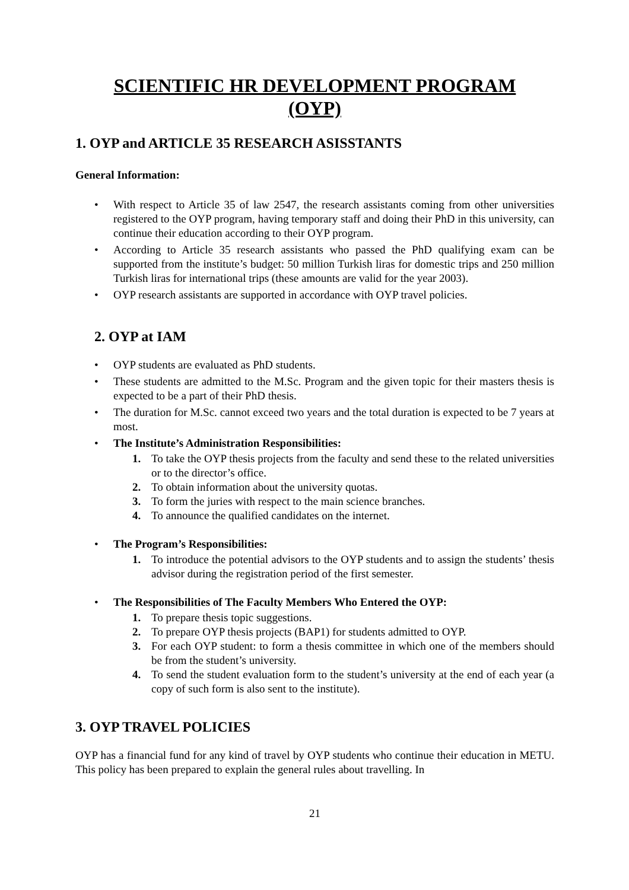SCIENTIFIC HR DEVELOPMENT PROGRAM
(OYP)
1. OYP and ARTICLE 35 RESEARCH ASISSTANTS
General Information:
• With respect to Article 35 of law 2547, the research assistants coming from other universities registered to the OYP program, having temporary staff and doing their PhD in this university, can continue their education according to their OYP program.
• According to Article 35 research assistants who passed the PhD qualifying exam can be supported from the institute’s budget: 50 million Turkish liras for domestic trips and 250 million Turkish liras for international trips (these amounts are valid for the year 2003).
• OYP research assistants are supported in accordance with OYP travel policies.
2. OYP at IAM
• OYP students are evaluated as PhD students.
• These students are admitted to the M.Sc. Program and the given topic for their masters thesis is expected to be a part of their PhD thesis.
• The duration for M.Sc. cannot exceed two years and the total duration is expected to be 7 years at most.
• The Institute’s Administration Responsibilities:
1. To take the OYP thesis projects from the faculty and send these to the related universities or to the director’s office.
2. To obtain information about the university quotas.
3. To form the juries with respect to the main science branches.
4. To announce the qualified candidates on the internet.
• The Program’s Responsibilities:
1. To introduce the potential advisors to the OYP students and to assign the students’ thesis advisor during the registration period of the first semester.
• The Responsibilities of The Faculty Members Who Entered the OYP:
1. To prepare thesis topic suggestions.
2. To prepare OYP thesis projects (BAP1) for students admitted to OYP.
3. For each OYP student: to form a thesis committee in which one of the members should be from the student’s university.
4. To send the student evaluation form to the student’s university at the end of each year (a copy of such form is also sent to the institute).
3. OYP TRAVEL POLICIES
OYP has a financial fund for any kind of travel by OYP students who continue their education in METU. This policy has been prepared to explain the general rules about travelling. In
21